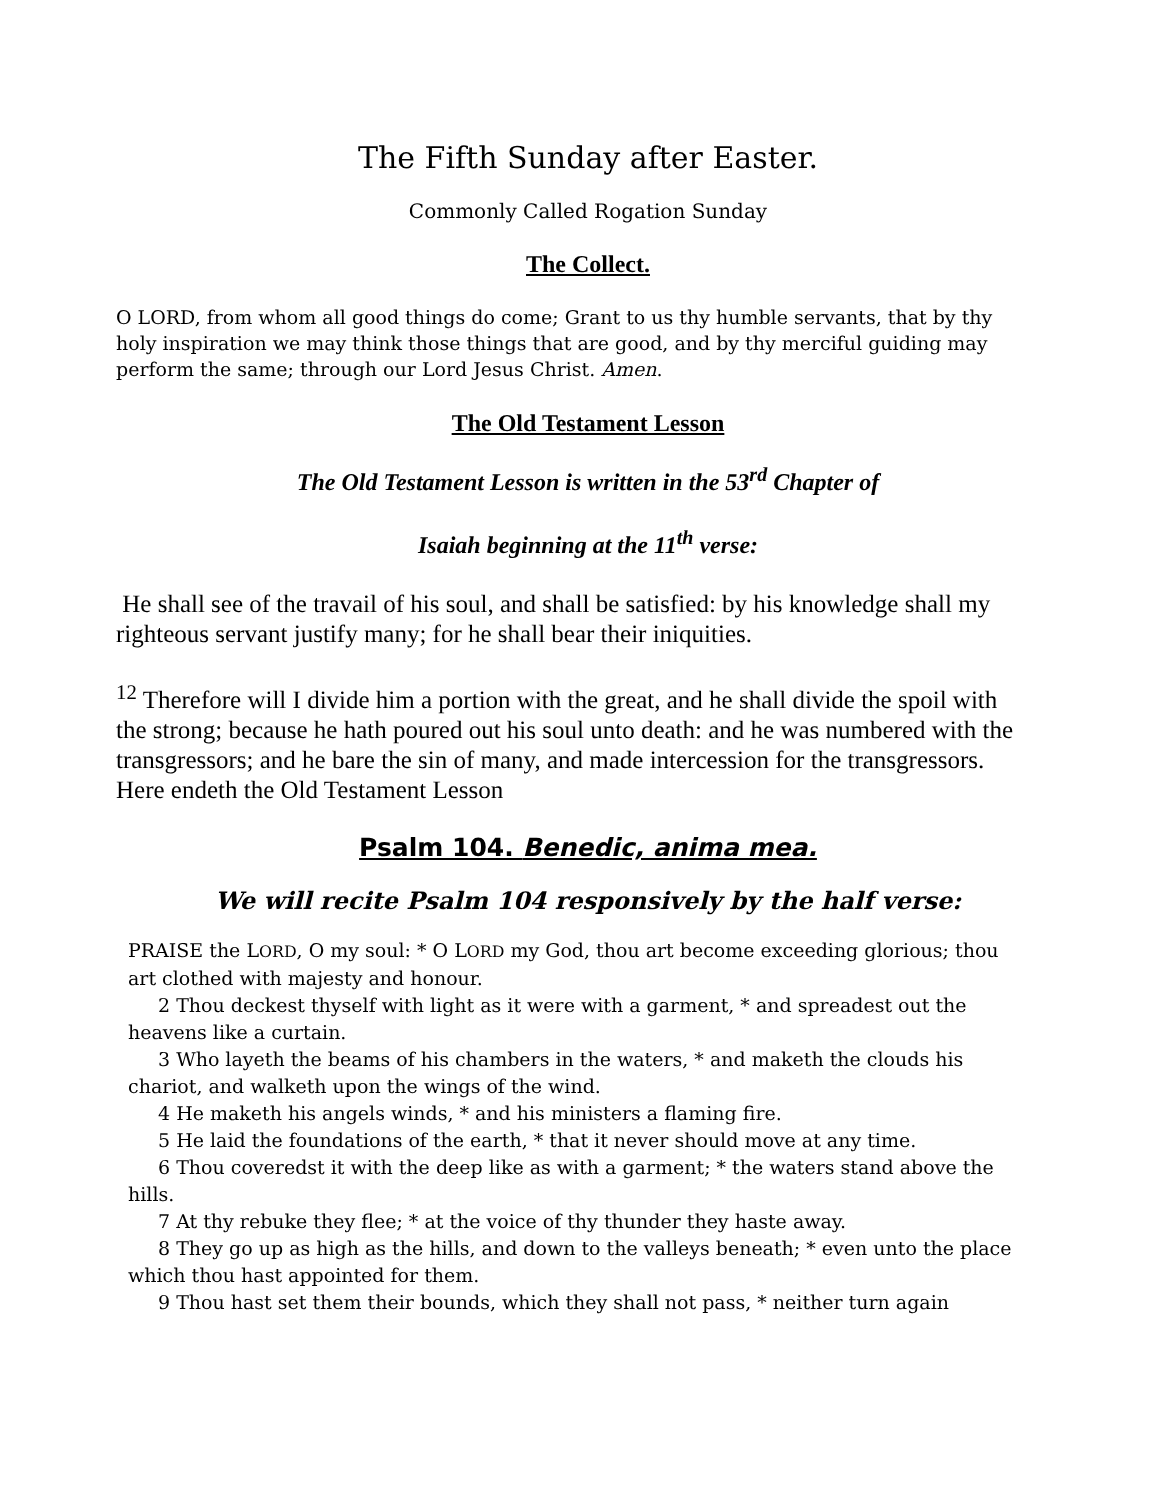The Fifth Sunday after Easter.
Commonly Called Rogation Sunday
The Collect.
O LORD, from whom all good things do come; Grant to us thy humble servants, that by thy holy inspiration we may think those things that are good, and by thy merciful guiding may perform the same; through our Lord Jesus Christ. Amen.
The Old Testament Lesson
The Old Testament Lesson is written in the 53<sup>rd</sup> Chapter of
Isaiah beginning at the 11<sup>th</sup> verse:
He shall see of the travail of his soul, and shall be satisfied: by his knowledge shall my righteous servant justify many; for he shall bear their iniquities.
<sup>12</sup> Therefore will I divide him a portion with the great, and he shall divide the spoil with the strong; because he hath poured out his soul unto death: and he was numbered with the transgressors; and he bare the sin of many, and made intercession for the transgressors. Here endeth the Old Testament Lesson
Psalm 104. Benedic, anima mea.
We will recite Psalm 104 responsively by the half verse:
PRAISE the LORD, O my soul: * O LORD my God, thou art become exceeding glorious; thou art clothed with majesty and honour.
2 Thou deckest thyself with light as it were with a garment, * and spreadest out the heavens like a curtain.
3 Who layeth the beams of his chambers in the waters, * and maketh the clouds his chariot, and walketh upon the wings of the wind.
4 He maketh his angels winds, * and his ministers a flaming fire.
5 He laid the foundations of the earth, * that it never should move at any time.
6 Thou coveredst it with the deep like as with a garment; * the waters stand above the hills.
7 At thy rebuke they flee; * at the voice of thy thunder they haste away.
8 They go up as high as the hills, and down to the valleys beneath; * even unto the place which thou hast appointed for them.
9 Thou hast set them their bounds, which they shall not pass, * neither turn again